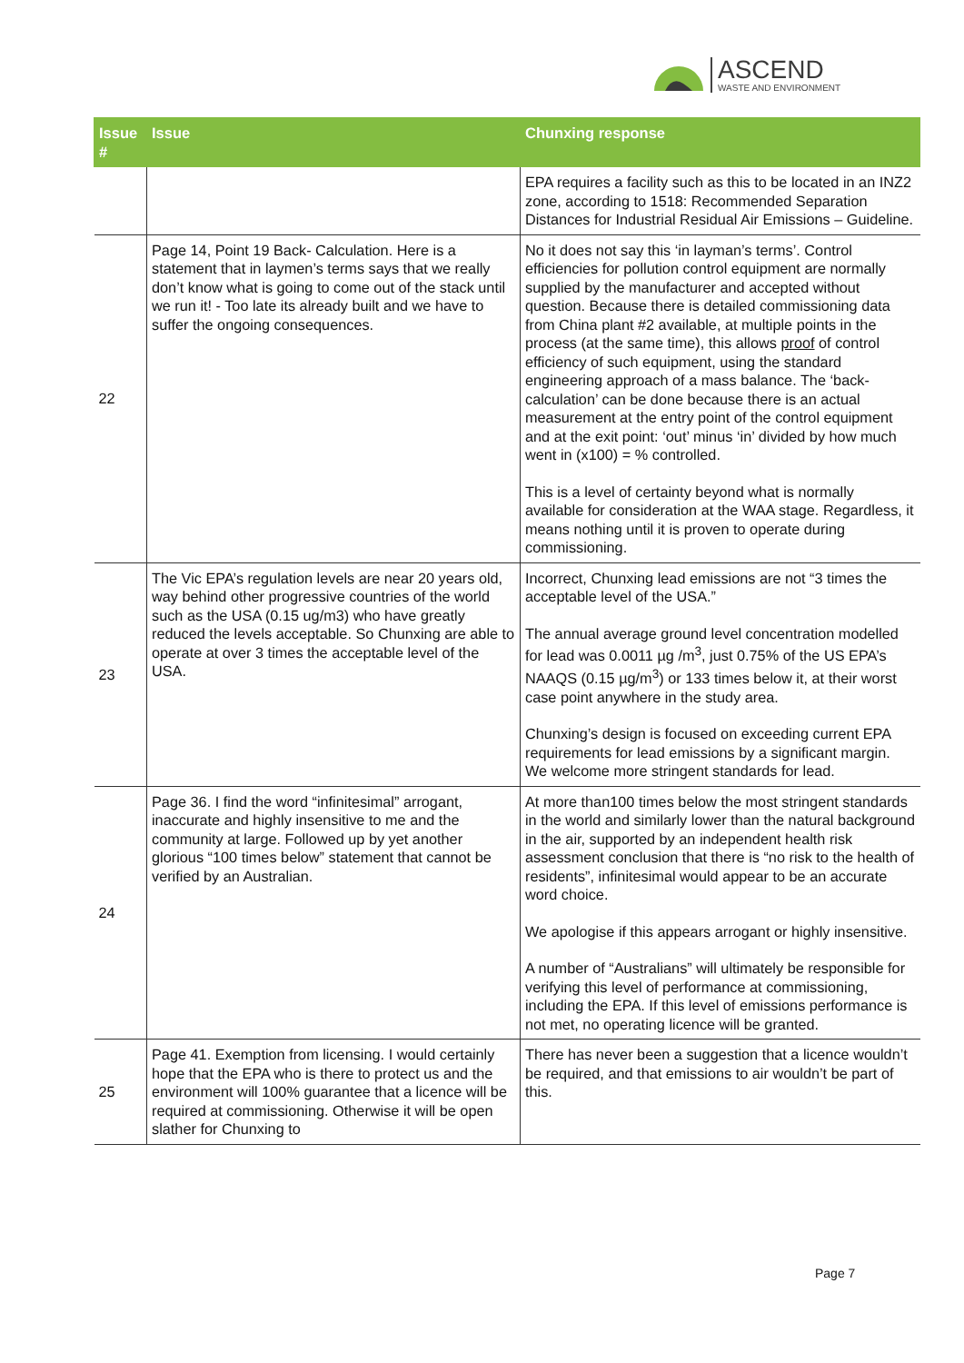ASCEND
WASTE AND ENVIRONMENT
| Issue # | Issue | Chunxing response |
| --- | --- | --- |
| | | EPA requires a facility such as this to be located in an INZ2 zone, according to 1518: Recommended Separation Distances for Industrial Residual Air Emissions – Guideline. |
| 22 | Page 14, Point 19 Back- Calculation. Here is a statement that in laymen’s terms says that we really don’t know what is going to come out of the stack until we run it! - Too late its already built and we have to suffer the ongoing consequences. | No it does not say this ‘in layman’s terms’. Control efficiencies for pollution control equipment are normally supplied by the manufacturer and accepted without question. Because there is detailed commissioning data from China plant #2 available, at multiple points in the process (at the same time), this allows proof of control efficiency of such equipment, using the standard engineering approach of a mass balance. The ‘back-calculation’ can be done because there is an actual measurement at the entry point of the control equipment and at the exit point: ‘out’ minus ‘in’ divided by how much went in (x100) = % controlled. This is a level of certainty beyond what is normally available for consideration at the WAA stage. Regardless, it means nothing until it is proven to operate during commissioning. |
| 23 | The Vic EPA’s regulation levels are near 20 years old, way behind other progressive countries of the world such as the USA (0.15 ug/m3) who have greatly reduced the levels acceptable. So Chunxing are able to operate at over 3 times the acceptable level of the USA. | Incorrect, Chunxing lead emissions are not “3 times the acceptable level of the USA.” The annual average ground level concentration modelled for lead was 0.0011 µg /m<sup>3</sup>, just 0.75% of the US EPA’s NAAQS (0.15 µg/m<sup>3</sup>) or 133 times below it, at their worst case point anywhere in the study area. Chunxing’s design is focused on exceeding current EPA requirements for lead emissions by a significant margin. We welcome more stringent standards for lead. |
| 24 | Page 36. I find the word “infinitesimal” arrogant, inaccurate and highly insensitive to me and the community at large. Followed up by yet another glorious “100 times below” statement that cannot be verified by an Australian. | At more than100 times below the most stringent standards in the world and similarly lower than the natural background in the air, supported by an independent health risk assessment conclusion that there is “no risk to the health of residents”, infinitesimal would appear to be an accurate word choice. We apologise if this appears arrogant or highly insensitive. A number of “Australians” will ultimately be responsible for verifying this level of performance at commissioning, including the EPA. If this level of emissions performance is not met, no operating licence will be granted. |
| 25 | Page 41. Exemption from licensing. I would certainly hope that the EPA who is there to protect us and the environment will 100% guarantee that a licence will be required at commissioning. Otherwise it will be open slather for Chunxing to | There has never been a suggestion that a licence wouldn’t be required, and that emissions to air wouldn’t be part of this. |
Page 7